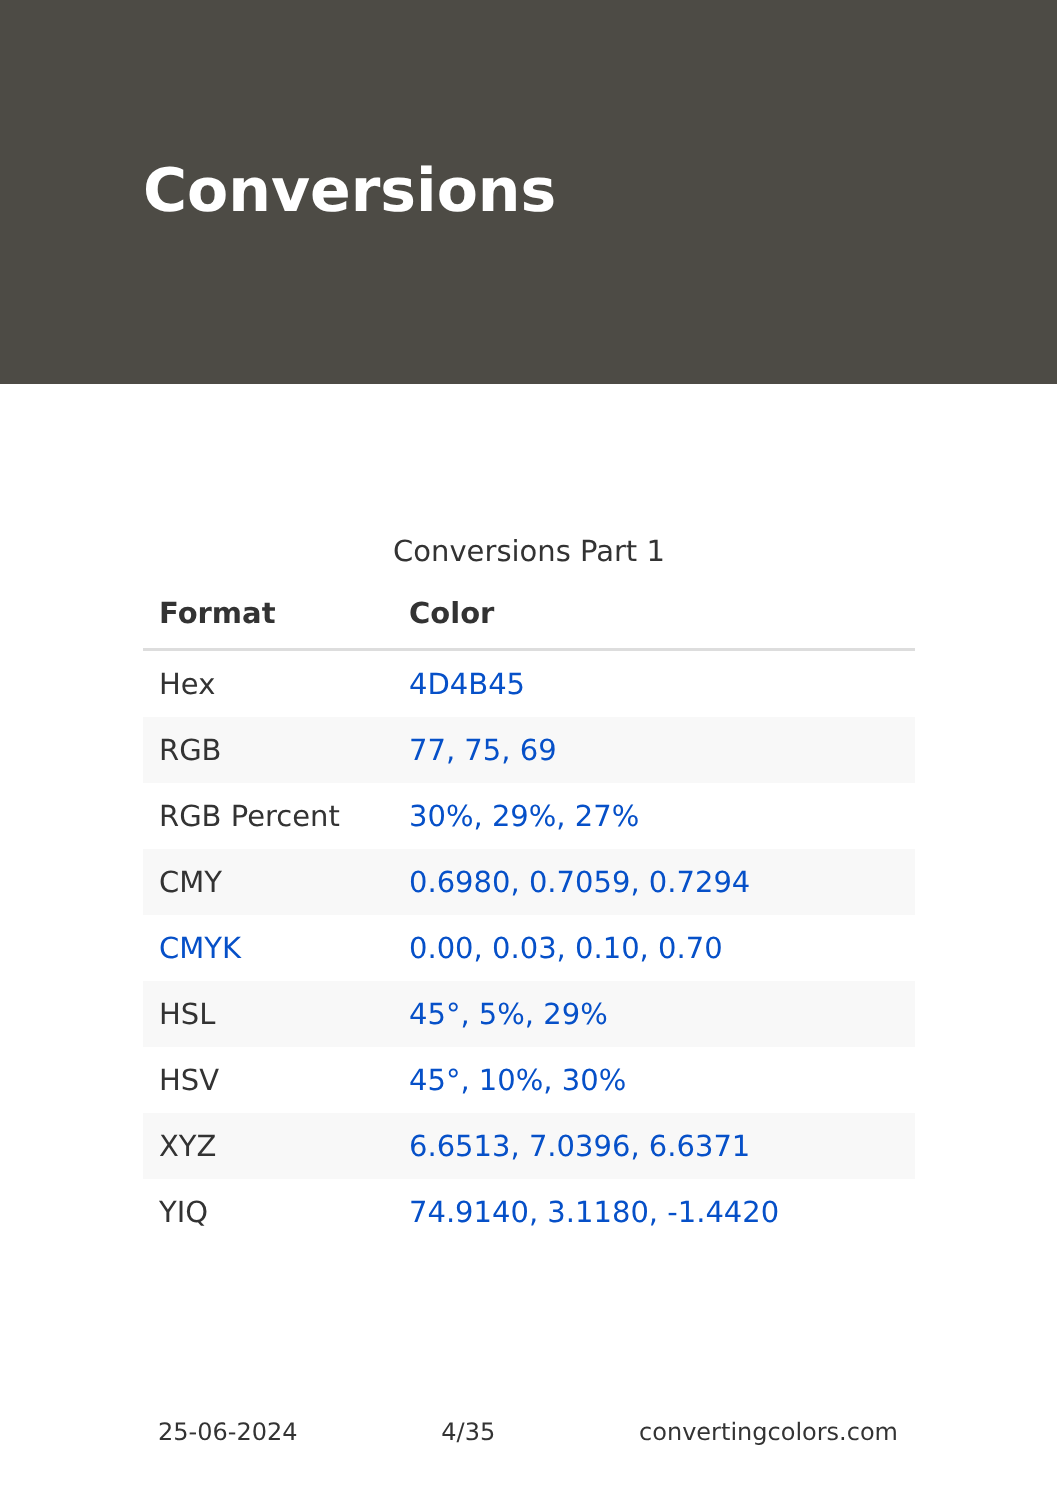Conversions
Conversions Part 1
| Format | Color |
| --- | --- |
| Hex | 4D4B45 |
| RGB | 77, 75, 69 |
| RGB Percent | 30%, 29%, 27% |
| CMY | 0.6980, 0.7059, 0.7294 |
| CMYK | 0.00, 0.03, 0.10, 0.70 |
| HSL | 45°, 5%, 29% |
| HSV | 45°, 10%, 30% |
| XYZ | 6.6513, 7.0396, 6.6371 |
| YIQ | 74.9140, 3.1180, -1.4420 |
25-06-2024 4/35 convertingcolors.com